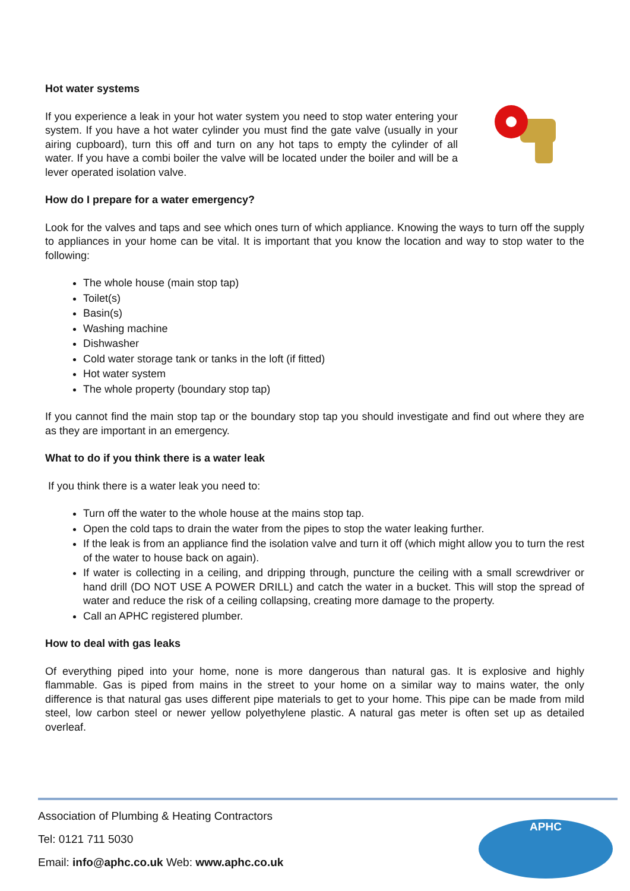Hot water systems
If you experience a leak in your hot water system you need to stop water entering your system. If you have a hot water cylinder you must find the gate valve (usually in your airing cupboard), turn this off and turn on any hot taps to empty the cylinder of all water. If you have a combi boiler the valve will be located under the boiler and will be a lever operated isolation valve.
How do I prepare for a water emergency?
Look for the valves and taps and see which ones turn of which appliance. Knowing the ways to turn off the supply to appliances in your home can be vital. It is important that you know the location and way to stop water to the following:
The whole house (main stop tap)
Toilet(s)
Basin(s)
Washing machine
Dishwasher
Cold water storage tank or tanks in the loft (if fitted)
Hot water system
The whole property (boundary stop tap)
If you cannot find the main stop tap or the boundary stop tap you should investigate and find out where they are as they are important in an emergency.
What to do if you think there is a water leak
If you think there is a water leak you need to:
Turn off the water to the whole house at the mains stop tap.
Open the cold taps to drain the water from the pipes to stop the water leaking further.
If the leak is from an appliance find the isolation valve and turn it off (which might allow you to turn the rest of the water to house back on again).
If water is collecting in a ceiling, and dripping through, puncture the ceiling with a small screwdriver or hand drill (DO NOT USE A POWER DRILL) and catch the water in a bucket. This will stop the spread of water and reduce the risk of a ceiling collapsing, creating more damage to the property.
Call an APHC registered plumber.
How to deal with gas leaks
Of everything piped into your home, none is more dangerous than natural gas. It is explosive and highly flammable. Gas is piped from mains in the street to your home on a similar way to mains water, the only difference is that natural gas uses different pipe materials to get to your home. This pipe can be made from mild steel, low carbon steel or newer yellow polyethylene plastic. A natural gas meter is often set up as detailed overleaf.
Association of Plumbing & Heating Contractors
Tel: 0121 711 5030
Email: info@aphc.co.uk Web: www.aphc.co.uk
APHC